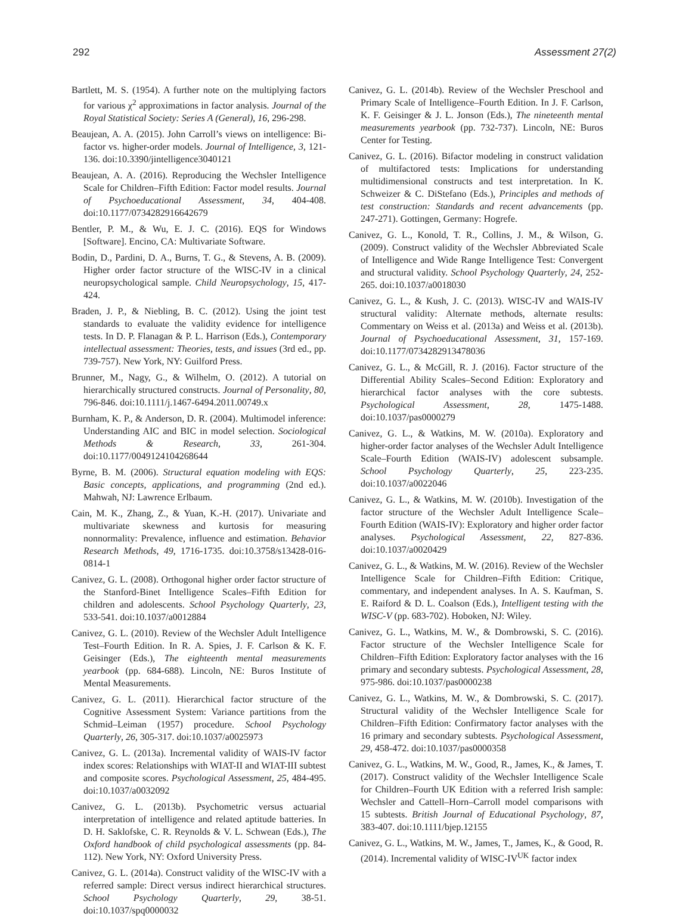292 Assessment 27(2)
Bartlett, M. S. (1954). A further note on the multiplying factors for various χ<sup>2</sup> approximations in factor analysis. Journal of the Royal Statistical Society: Series A (General), 16, 296-298.
Beaujean, A. A. (2015). John Carroll’s views on intelligence: Bi-factor vs. higher-order models. Journal of Intelligence, 3, 121-136. doi:10.3390/jintelligence3040121
Beaujean, A. A. (2016). Reproducing the Wechsler Intelligence Scale for Children–Fifth Edition: Factor model results. Journal of Psychoeducational Assessment, 34, 404-408. doi:10.1177/0734282916642679
Bentler, P. M., & Wu, E. J. C. (2016). EQS for Windows [Software]. Encino, CA: Multivariate Software.
Bodin, D., Pardini, D. A., Burns, T. G., & Stevens, A. B. (2009). Higher order factor structure of the WISC-IV in a clinical neuropsychological sample. Child Neuropsychology, 15, 417-424.
Braden, J. P., & Niebling, B. C. (2012). Using the joint test standards to evaluate the validity evidence for intelligence tests. In D. P. Flanagan & P. L. Harrison (Eds.), Contemporary intellectual assessment: Theories, tests, and issues (3rd ed., pp. 739-757). New York, NY: Guilford Press.
Brunner, M., Nagy, G., & Wilhelm, O. (2012). A tutorial on hierarchically structured constructs. Journal of Personality, 80, 796-846. doi:10.1111/j.1467-6494.2011.00749.x
Burnham, K. P., & Anderson, D. R. (2004). Multimodel inference: Understanding AIC and BIC in model selection. Sociological Methods & Research, 33, 261-304. doi:10.1177/0049124104268644
Byrne, B. M. (2006). Structural equation modeling with EQS: Basic concepts, applications, and programming (2nd ed.). Mahwah, NJ: Lawrence Erlbaum.
Cain, M. K., Zhang, Z., & Yuan, K.-H. (2017). Univariate and multivariate skewness and kurtosis for measuring nonnormality: Prevalence, influence and estimation. Behavior Research Methods, 49, 1716-1735. doi:10.3758/s13428-016-0814-1
Canivez, G. L. (2008). Orthogonal higher order factor structure of the Stanford-Binet Intelligence Scales–Fifth Edition for children and adolescents. School Psychology Quarterly, 23, 533-541. doi:10.1037/a0012884
Canivez, G. L. (2010). Review of the Wechsler Adult Intelligence Test–Fourth Edition. In R. A. Spies, J. F. Carlson & K. F. Geisinger (Eds.), The eighteenth mental measurements yearbook (pp. 684-688). Lincoln, NE: Buros Institute of Mental Measurements.
Canivez, G. L. (2011). Hierarchical factor structure of the Cognitive Assessment System: Variance partitions from the Schmid–Leiman (1957) procedure. School Psychology Quarterly, 26, 305-317. doi:10.1037/a0025973
Canivez, G. L. (2013a). Incremental validity of WAIS-IV factor index scores: Relationships with WIAT-II and WIAT-III subtest and composite scores. Psychological Assessment, 25, 484-495. doi:10.1037/a0032092
Canivez, G. L. (2013b). Psychometric versus actuarial interpretation of intelligence and related aptitude batteries. In D. H. Saklofske, C. R. Reynolds & V. L. Schwean (Eds.), The Oxford handbook of child psychological assessments (pp. 84-112). New York, NY: Oxford University Press.
Canivez, G. L. (2014a). Construct validity of the WISC-IV with a referred sample: Direct versus indirect hierarchical structures. School Psychology Quarterly, 29, 38-51. doi:10.1037/spq0000032
Canivez, G. L. (2014b). Review of the Wechsler Preschool and Primary Scale of Intelligence–Fourth Edition. In J. F. Carlson, K. F. Geisinger & J. L. Jonson (Eds.), The nineteenth mental measurements yearbook (pp. 732-737). Lincoln, NE: Buros Center for Testing.
Canivez, G. L. (2016). Bifactor modeling in construct validation of multifactored tests: Implications for understanding multidimensional constructs and test interpretation. In K. Schweizer & C. DiStefano (Eds.), Principles and methods of test construction: Standards and recent advancements (pp. 247-271). Gottingen, Germany: Hogrefe.
Canivez, G. L., Konold, T. R., Collins, J. M., & Wilson, G. (2009). Construct validity of the Wechsler Abbreviated Scale of Intelligence and Wide Range Intelligence Test: Convergent and structural validity. School Psychology Quarterly, 24, 252-265. doi:10.1037/a0018030
Canivez, G. L., & Kush, J. C. (2013). WISC-IV and WAIS-IV structural validity: Alternate methods, alternate results: Commentary on Weiss et al. (2013a) and Weiss et al. (2013b). Journal of Psychoeducational Assessment, 31, 157-169. doi:10.1177/0734282913478036
Canivez, G. L., & McGill, R. J. (2016). Factor structure of the Differential Ability Scales–Second Edition: Exploratory and hierarchical factor analyses with the core subtests. Psychological Assessment, 28, 1475-1488. doi:10.1037/pas0000279
Canivez, G. L., & Watkins, M. W. (2010a). Exploratory and higher-order factor analyses of the Wechsler Adult Intelligence Scale–Fourth Edition (WAIS-IV) adolescent subsample. School Psychology Quarterly, 25, 223-235. doi:10.1037/a0022046
Canivez, G. L., & Watkins, M. W. (2010b). Investigation of the factor structure of the Wechsler Adult Intelligence Scale–Fourth Edition (WAIS-IV): Exploratory and higher order factor analyses. Psychological Assessment, 22, 827-836. doi:10.1037/a0020429
Canivez, G. L., & Watkins, M. W. (2016). Review of the Wechsler Intelligence Scale for Children–Fifth Edition: Critique, commentary, and independent analyses. In A. S. Kaufman, S. E. Raiford & D. L. Coalson (Eds.), Intelligent testing with the WISC-V (pp. 683-702). Hoboken, NJ: Wiley.
Canivez, G. L., Watkins, M. W., & Dombrowski, S. C. (2016). Factor structure of the Wechsler Intelligence Scale for Children–Fifth Edition: Exploratory factor analyses with the 16 primary and secondary subtests. Psychological Assessment, 28, 975-986. doi:10.1037/pas0000238
Canivez, G. L., Watkins, M. W., & Dombrowski, S. C. (2017). Structural validity of the Wechsler Intelligence Scale for Children–Fifth Edition: Confirmatory factor analyses with the 16 primary and secondary subtests. Psychological Assessment, 29, 458-472. doi:10.1037/pas0000358
Canivez, G. L., Watkins, M. W., Good, R., James, K., & James, T. (2017). Construct validity of the Wechsler Intelligence Scale for Children–Fourth UK Edition with a referred Irish sample: Wechsler and Cattell–Horn–Carroll model comparisons with 15 subtests. British Journal of Educational Psychology, 87, 383-407. doi:10.1111/bjep.12155
Canivez, G. L., Watkins, M. W., James, T., James, K., & Good, R. (2014). Incremental validity of WISC-IV<sup>UK</sup> factor index